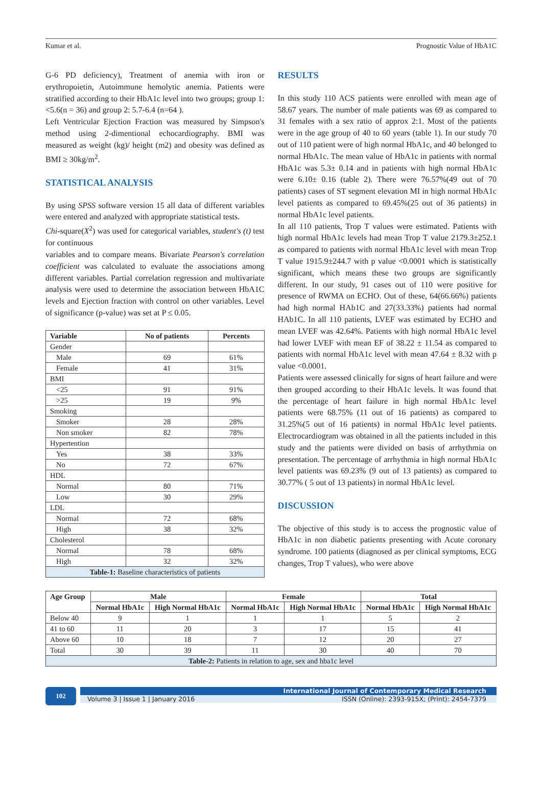Kumar et al. Prognostic Value of HbA1C
G-6 PD deficiency), Treatment of anemia with iron or erythropoietin, Autoimmune hemolytic anemia. Patients were stratified according to their HbA1c level into two groups; group 1: <5.6(n = 36) and group 2: 5.7-6.4 (n=64 ).
Left Ventricular Ejection Fraction was measured by Simpson's method using 2-dimentional echocardiography. BMI was measured as weight (kg)/ height (m2) and obesity was defined as BMI ≥ 30kg/m<sup>2</sup>.
STATISTICAL ANALYSIS
By using SPSS software version 15 all data of different variables were entered and analyzed with appropriate statistical tests.
Chi-square(X<sup>2</sup>) was used for categorical variables, student's (t) test for continuous
variables and to compare means. Bivariate Pearson's correlation coefficient was calculated to evaluate the associations among different variables. Partial correlation regression and multivariate analysis were used to determine the association between HbA1C levels and Ejection fraction with control on other variables. Level of significance (p-value) was set at P ≤ 0.05.
| Variable | No of patients | Percents |
| --- | --- | --- |
| Gender | | |
| Male | 69 | 61% |
| Female | 41 | 31% |
| BMI | | |
| <25 | 91 | 91% |
| >25 | 19 | 9% |
| Smoking | | |
| Smoker | 28 | 28% |
| Non smoker | 82 | 78% |
| Hypertention | | |
| Yes | 38 | 33% |
| No | 72 | 67% |
| HDL | | |
| Normal | 80 | 71% |
| Low | 30 | 29% |
| LDL | | |
| Normal | 72 | 68% |
| High | 38 | 32% |
| Cholesterol | | |
| Normal | 78 | 68% |
| High | 32 | 32% |
| Table-1: Baseline characteristics of patients | | |
RESULTS
In this study 110 ACS patients were enrolled with mean age of 58.67 years. The number of male patients was 69 as compared to 31 females with a sex ratio of approx 2:1. Most of the patients were in the age group of 40 to 60 years (table 1). In our study 70 out of 110 patient were of high normal HbA1c, and 40 belonged to normal HbA1c. The mean value of HbA1c in patients with normal HbA1c was 5.3± 0.14 and in patients with high normal HbA1c were 6.10± 0.16 (table 2). There were 76.57%(49 out of 70 patients) cases of ST segment elevation MI in high normal HbA1c level patients as compared to 69.45%(25 out of 36 patients) in normal HbA1c level patients.
In all 110 patients, Trop T values were estimated. Patients with high normal HbA1c levels had mean Trop T value 2179.3±252.1 as compared to patients with normal HbA1c level with mean Trop T value 1915.9±244.7 with p value <0.0001 which is statistically significant, which means these two groups are significantly different. In our study, 91 cases out of 110 were positive for presence of RWMA on ECHO. Out of these, 64(66.66%) patients had high normal HAb1C and 27(33.33%) patients had normal HAb1C. In all 110 patients, LVEF was estimated by ECHO and mean LVEF was 42.64%. Patients with high normal HbA1c level had lower LVEF with mean EF of 38.22 ± 11.54 as compared to patients with normal HbA1c level with mean 47.64 ± 8.32 with p value <0.0001.
Patients were assessed clinically for signs of heart failure and were then grouped according to their HbA1c levels. It was found that the percentage of heart failure in high normal HbA1c level patients were 68.75% (11 out of 16 patients) as compared to 31.25%(5 out of 16 patients) in normal HbA1c level patients. Electrocardiogram was obtained in all the patients included in this study and the patients were divided on basis of arrhythmia on presentation. The percentage of arrhythmia in high normal HbA1c level patients was 69.23% (9 out of 13 patients) as compared to 30.77% ( 5 out of 13 patients) in normal HbA1c level.
DISCUSSION
The objective of this study is to access the prognostic value of HbA1c in non diabetic patients presenting with Acute coronary syndrome. 100 patients (diagnosed as per clinical symptoms, ECG changes, Trop T values), who were above
| Age Group | Male | | Female | | Total | |
| --- | --- | --- | --- | --- | --- | --- |
| | Normal HbA1c | High Normal HbA1c | Normal HbA1c | High Normal HbA1c | Normal HbA1c | High Normal HbA1c |
| Below 40 | 9 | 1 | 1 | 1 | 5 | 2 |
| 41 to 60 | 11 | 20 | 3 | 17 | 15 | 41 |
| Above 60 | 10 | 18 | 7 | 12 | 20 | 27 |
| Total | 30 | 39 | 11 | 30 | 40 | 70 |
| Table-2: Patients in relation to age, sex and hba1c level | | | | | | |
102
International Journal of Contemporary Medical Research
Volume 3 | Issue 1 | January 2016 ISSN (Online): 2393-915X; (Print): 2454-7379